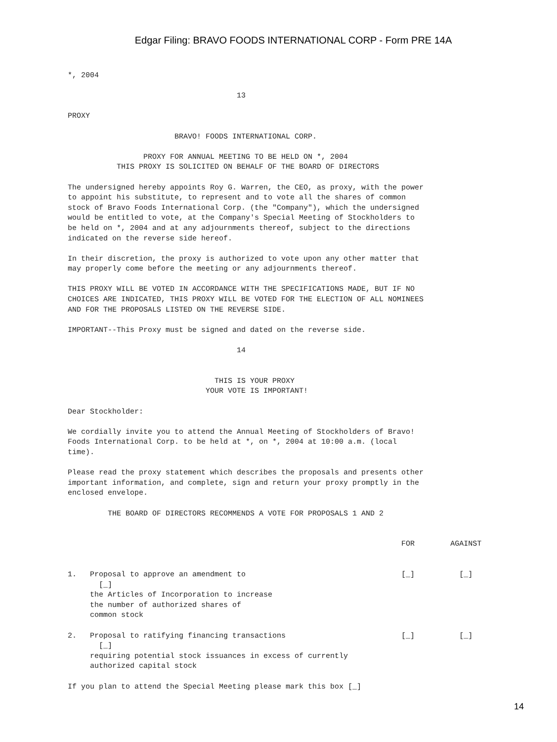Edgar Filing: BRAVO FOODS INTERNATIONAL CORP - Form PRE 14A
*, 2004

                                      13

PROXY

                        BRAVO! FOODS INTERNATIONAL CORP.

                 PROXY FOR ANNUAL MEETING TO BE HELD ON *, 2004
           THIS PROXY IS SOLICITED ON BEHALF OF THE BOARD OF DIRECTORS

The undersigned hereby appoints Roy G. Warren, the CEO, as proxy, with the power
to appoint his substitute, to represent and to vote all the shares of common
stock of Bravo Foods International Corp. (the "Company"), which the undersigned
would be entitled to vote, at the Company's Special Meeting of Stockholders to
be held on *, 2004 and at any adjournments thereof, subject to the directions
indicated on the reverse side hereof.

In their discretion, the proxy is authorized to vote upon any other matter that
may properly come before the meeting or any adjournments thereof.

THIS PROXY WILL BE VOTED IN ACCORDANCE WITH THE SPECIFICATIONS MADE, BUT IF NO
CHOICES ARE INDICATED, THIS PROXY WILL BE VOTED FOR THE ELECTION OF ALL NOMINEES
AND FOR THE PROPOSALS LISTED ON THE REVERSE SIDE.

IMPORTANT--This Proxy must be signed and dated on the reverse side.

                                      14


                                 THIS IS YOUR PROXY
                               YOUR VOTE IS IMPORTANT!

Dear Stockholder:

We cordially invite you to attend the Annual Meeting of Stockholders of Bravo!
Foods International Corp. to be held at *, on *, 2004 at 10:00 a.m. (local
time).

Please read the proxy statement which describes the proposals and presents other
important information, and complete, sign and return your proxy promptly in the
enclosed envelope.

         THE BOARD OF DIRECTORS RECOMMENDS A VOTE FOR PROPOSALS 1 AND 2


                                                                           FOR        AGAINST


1.   Proposal to approve an amendment to                                   [_]          [_]
       [_]
     the Articles of Incorporation to increase
     the number of authorized shares of
     common stock

2.   Proposal to ratifying financing transactions                          [_]          [_]
       [_]
     requiring potential stock issuances in excess of currently
     authorized capital stock

If you plan to attend the Special Meeting please mark this box [_]
14